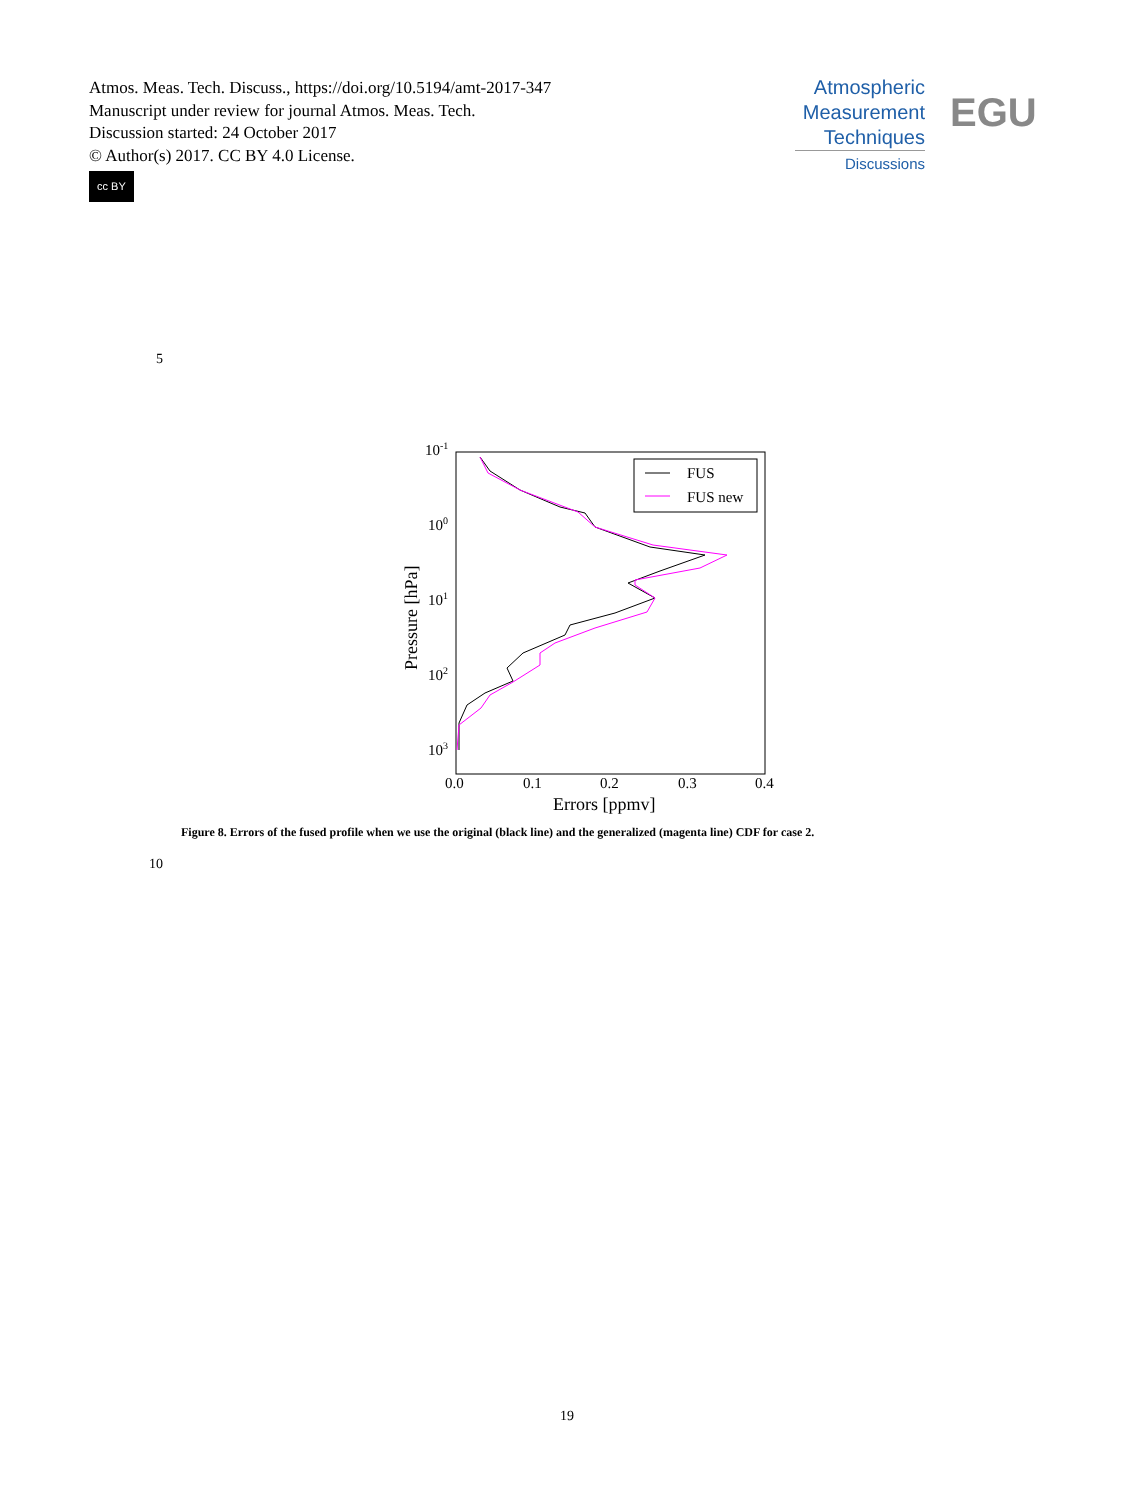Atmos. Meas. Tech. Discuss., https://doi.org/10.5194/amt-2017-347
Manuscript under review for journal Atmos. Meas. Tech.
Discussion started: 24 October 2017
© Author(s) 2017. CC BY 4.0 License.
cc BY
Atmospheric
Measurement
Techniques
Discussions
EGU
5
10-1
100
101
102
103
0.0
0.1
0.2
0.3
0.4
Errors [ppmv]
Pressure [hPa]
FUS
FUS new
Figure 8. Errors of the fused profile when we use the original (black line) and the generalized (magenta line) CDF for case 2.
10
19